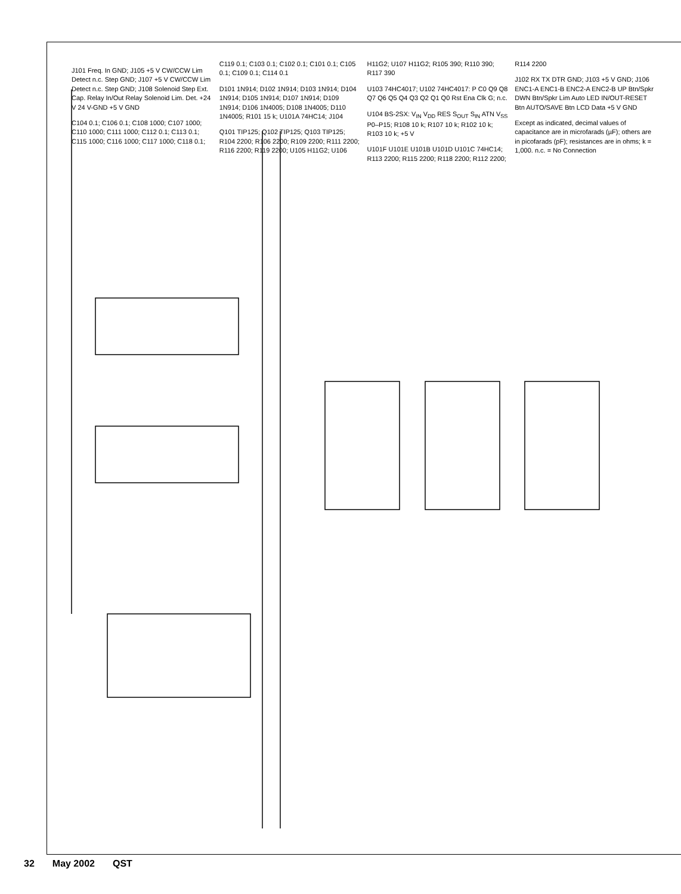J101 Freq. In GND; J105 +5 V CW/CCW Lim Detect n.c. Step GND; J107 +5 V CW/CCW Lim Detect n.c. Step GND; J108 Solenoid Step Ext. Cap. Relay In/Out Relay Solenoid Lim. Det. +24 V 24 V-GND +5 V GND
C104 0.1; C106 0.1; C108 1000; C107 1000; C110 1000; C111 1000; C112 0.1; C113 0.1; C115 1000; C116 1000; C117 1000; C118 0.1; C119 0.1; C103 0.1; C102 0.1; C101 0.1; C105 0.1; C109 0.1; C114 0.1
D101 1N914; D102 1N914; D103 1N914; D104 1N914; D105 1N914; D107 1N914; D109 1N914; D106 1N4005; D108 1N4005; D110 1N4005; R101 15 k; U101A 74HC14; J104
Q101 TIP125; Q102 TIP125; Q103 TIP125; R104 2200; R106 2200; R109 2200; R111 2200; R116 2200; R119 2200; U105 H11G2; U106 H11G2; U107 H11G2; R105 390; R110 390; R117 390
U103 74HC4017; U102 74HC4017: P C0 Q9 Q8 Q7 Q6 Q5 Q4 Q3 Q2 Q1 Q0 Rst Ena Clk G; n.c.
U104 BS-2SX: V<sub>IN</sub> V<sub>DD</sub> RES S<sub>OUT</sub> S<sub>IN</sub> ATN V<sub>SS</sub> P0–P15; R108 10 k; R107 10 k; R102 10 k; R103 10 k; +5 V
U101F U101E U101B U101D U101C 74HC14; R113 2200; R115 2200; R118 2200; R112 2200; R114 2200
J102 RX TX DTR GND; J103 +5 V GND; J106 ENC1-A ENC1-B ENC2-A ENC2-B UP Btn/Spkr DWN Btn/Spkr Lim Auto LED IN/OUT-RESET Btn AUTO/SAVE Btn LCD Data +5 V GND
Except as indicated, decimal values of capacitance are in microfarads (µF); others are in picofarads (pF); resistances are in ohms; k = 1,000. n.c. = No Connection
32 May 2002 QST